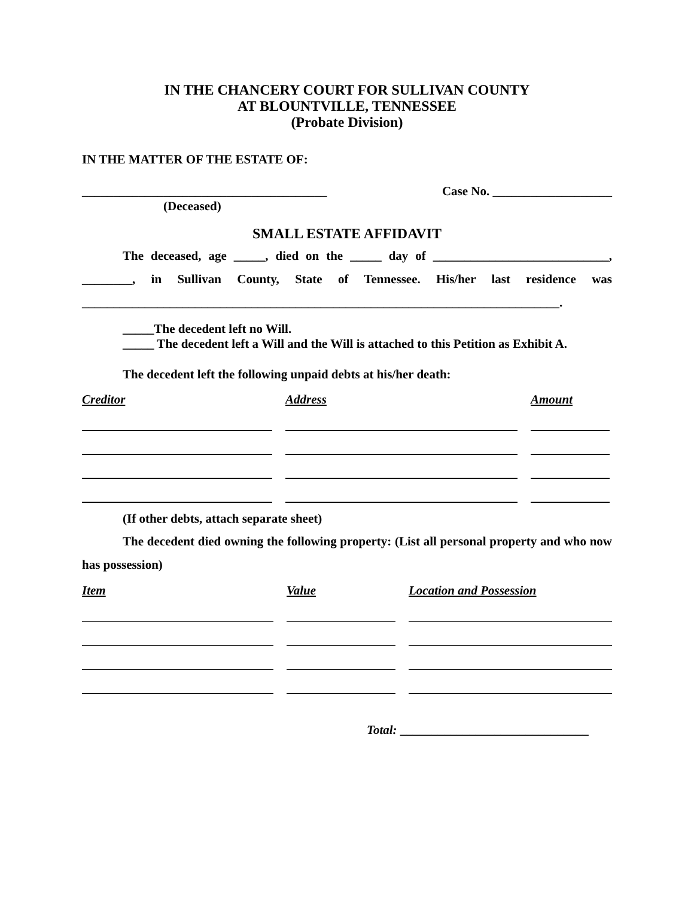IN THE CHANCERY COURT FOR SULLIVAN COUNTY
AT BLOUNTVILLE, TENNESSEE
(Probate Division)
IN THE MATTER OF THE ESTATE OF:
_______________________________________ Case No. ___________________
(Deceased)
SMALL ESTATE AFFIDAVIT
The deceased, age _____, died on the _____ day of ____________________________, ________, in Sullivan County, State of Tennessee. His/her last residence was ____________________________________________________________________________.
_____The decedent left no Will.
_____ The decedent left a Will and the Will is attached to this Petition as Exhibit A.
The decedent left the following unpaid debts at his/her death:
| Creditor | Address | Amount |
| --- | --- | --- |
(If other debts, attach separate sheet)
The decedent died owning the following property: (List all personal property and who now has possession)
| Item | Value | Location and Possession |
| --- | --- | --- |
Total: ______________________________